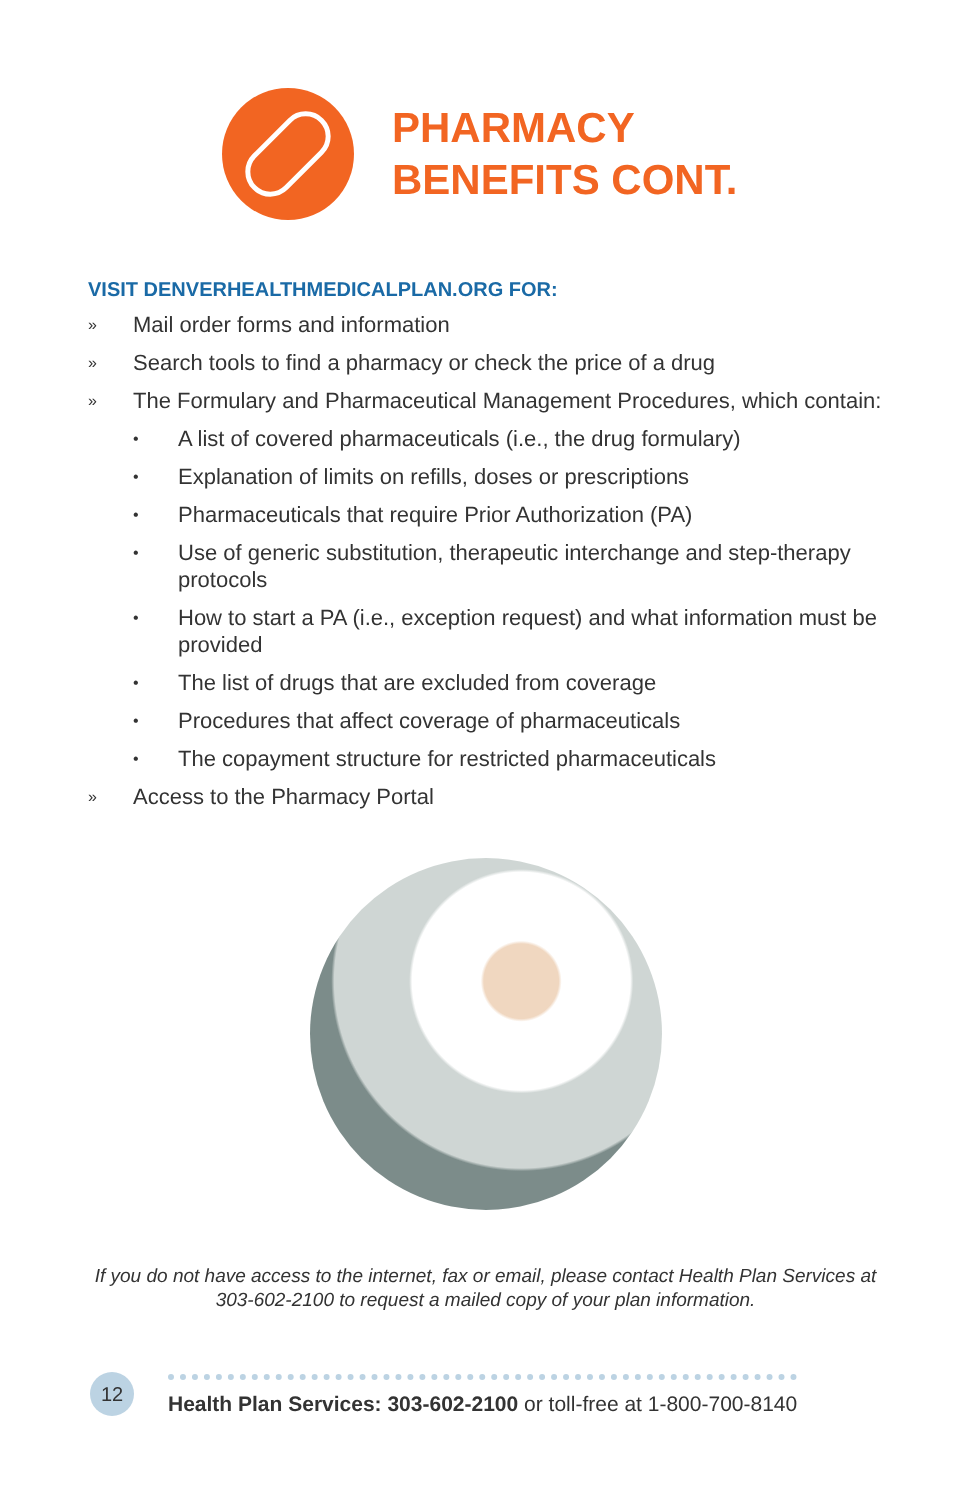PHARMACY
BENEFITS CONT.
VISIT DENVERHEALTHMEDICALPLAN.ORG FOR:
» Mail order forms and information
» Search tools to find a pharmacy or check the price of a drug
» The Formulary and Pharmaceutical Management Procedures, which contain:
• A list of covered pharmaceuticals (i.e., the drug formulary)
• Explanation of limits on refills, doses or prescriptions
• Pharmaceuticals that require Prior Authorization (PA)
• Use of generic substitution, therapeutic interchange and step-therapy protocols
• How to start a PA (i.e., exception request) and what information must be provided
• The list of drugs that are excluded from coverage
• Procedures that affect coverage of pharmaceuticals
• The copayment structure for restricted pharmaceuticals
» Access to the Pharmacy Portal
If you do not have access to the internet, fax or email, please contact Health Plan Services at 303-602-2100 to request a mailed copy of your plan information.
12
Health Plan Services: 303-602-2100 or toll-free at 1-800-700-8140